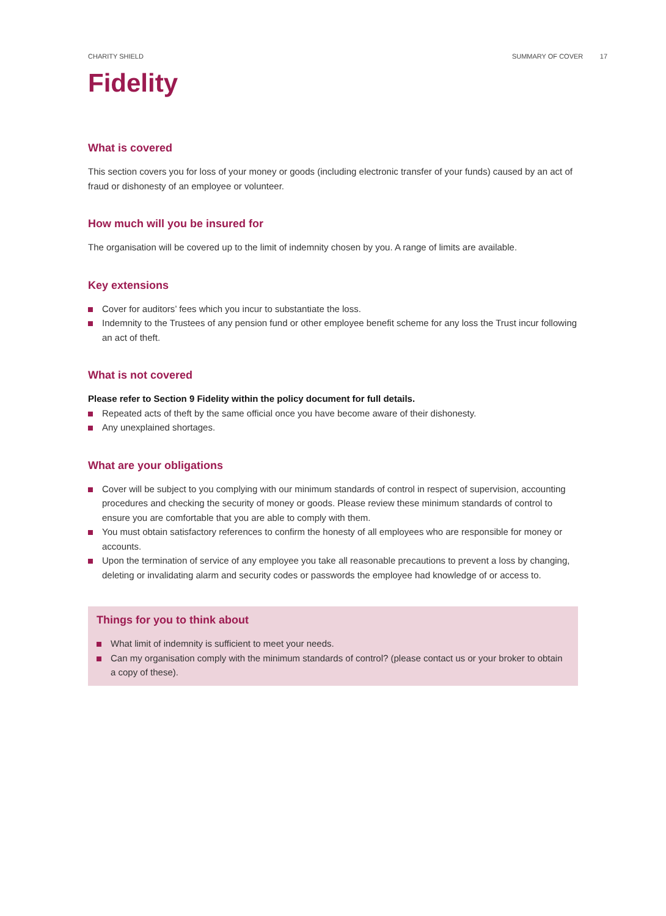CHARITY SHIELD SUMMARY OF COVER 17
Fidelity
What is covered
This section covers you for loss of your money or goods (including electronic transfer of your funds) caused by an act of fraud or dishonesty of an employee or volunteer.
How much will you be insured for
The organisation will be covered up to the limit of indemnity chosen by you. A range of limits are available.
Key extensions
Cover for auditors’ fees which you incur to substantiate the loss.
Indemnity to the Trustees of any pension fund or other employee benefit scheme for any loss the Trust incur following an act of theft.
What is not covered
Please refer to Section 9 Fidelity within the policy document for full details.
Repeated acts of theft by the same official once you have become aware of their dishonesty.
Any unexplained shortages.
What are your obligations
Cover will be subject to you complying with our minimum standards of control in respect of supervision, accounting procedures and checking the security of money or goods. Please review these minimum standards of control to ensure you are comfortable that you are able to comply with them.
You must obtain satisfactory references to confirm the honesty of all employees who are responsible for money or accounts.
Upon the termination of service of any employee you take all reasonable precautions to prevent a loss by changing, deleting or invalidating alarm and security codes or passwords the employee had knowledge of or access to.
Things for you to think about
What limit of indemnity is sufficient to meet your needs.
Can my organisation comply with the minimum standards of control? (please contact us or your broker to obtain a copy of these).